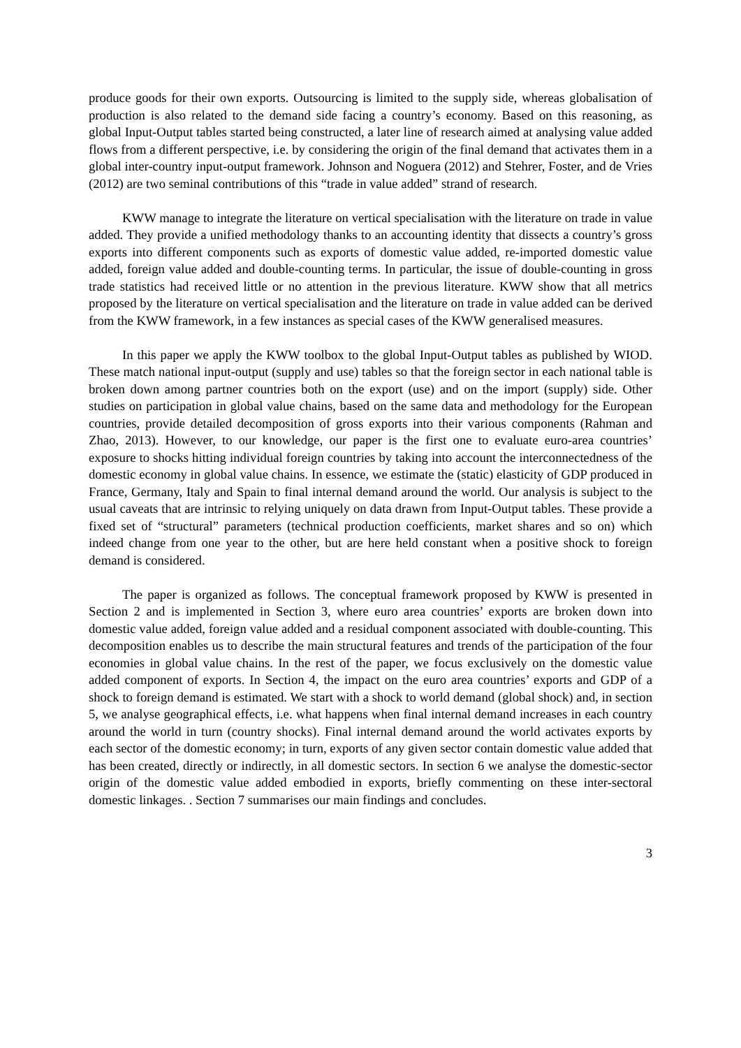produce goods for their own exports. Outsourcing is limited to the supply side, whereas globalisation of production is also related to the demand side facing a country’s economy. Based on this reasoning, as global Input-Output tables started being constructed, a later line of research aimed at analysing value added flows from a different perspective, i.e. by considering the origin of the final demand that activates them in a global inter-country input-output framework. Johnson and Noguera (2012) and Stehrer, Foster, and de Vries (2012) are two seminal contributions of this “trade in value added” strand of research.
KWW manage to integrate the literature on vertical specialisation with the literature on trade in value added. They provide a unified methodology thanks to an accounting identity that dissects a country’s gross exports into different components such as exports of domestic value added, re-imported domestic value added, foreign value added and double-counting terms. In particular, the issue of double-counting in gross trade statistics had received little or no attention in the previous literature. KWW show that all metrics proposed by the literature on vertical specialisation and the literature on trade in value added can be derived from the KWW framework, in a few instances as special cases of the KWW generalised measures.
In this paper we apply the KWW toolbox to the global Input-Output tables as published by WIOD. These match national input-output (supply and use) tables so that the foreign sector in each national table is broken down among partner countries both on the export (use) and on the import (supply) side. Other studies on participation in global value chains, based on the same data and methodology for the European countries, provide detailed decomposition of gross exports into their various components (Rahman and Zhao, 2013). However, to our knowledge, our paper is the first one to evaluate euro-area countries’ exposure to shocks hitting individual foreign countries by taking into account the interconnectedness of the domestic economy in global value chains. In essence, we estimate the (static) elasticity of GDP produced in France, Germany, Italy and Spain to final internal demand around the world. Our analysis is subject to the usual caveats that are intrinsic to relying uniquely on data drawn from Input-Output tables. These provide a fixed set of “structural” parameters (technical production coefficients, market shares and so on) which indeed change from one year to the other, but are here held constant when a positive shock to foreign demand is considered.
The paper is organized as follows. The conceptual framework proposed by KWW is presented in Section 2 and is implemented in Section 3, where euro area countries’ exports are broken down into domestic value added, foreign value added and a residual component associated with double-counting. This decomposition enables us to describe the main structural features and trends of the participation of the four economies in global value chains. In the rest of the paper, we focus exclusively on the domestic value added component of exports. In Section 4, the impact on the euro area countries’ exports and GDP of a shock to foreign demand is estimated. We start with a shock to world demand (global shock) and, in section 5, we analyse geographical effects, i.e. what happens when final internal demand increases in each country around the world in turn (country shocks). Final internal demand around the world activates exports by each sector of the domestic economy; in turn, exports of any given sector contain domestic value added that has been created, directly or indirectly, in all domestic sectors. In section 6 we analyse the domestic-sector origin of the domestic value added embodied in exports, briefly commenting on these inter-sectoral domestic linkages. . Section 7 summarises our main findings and concludes.
3